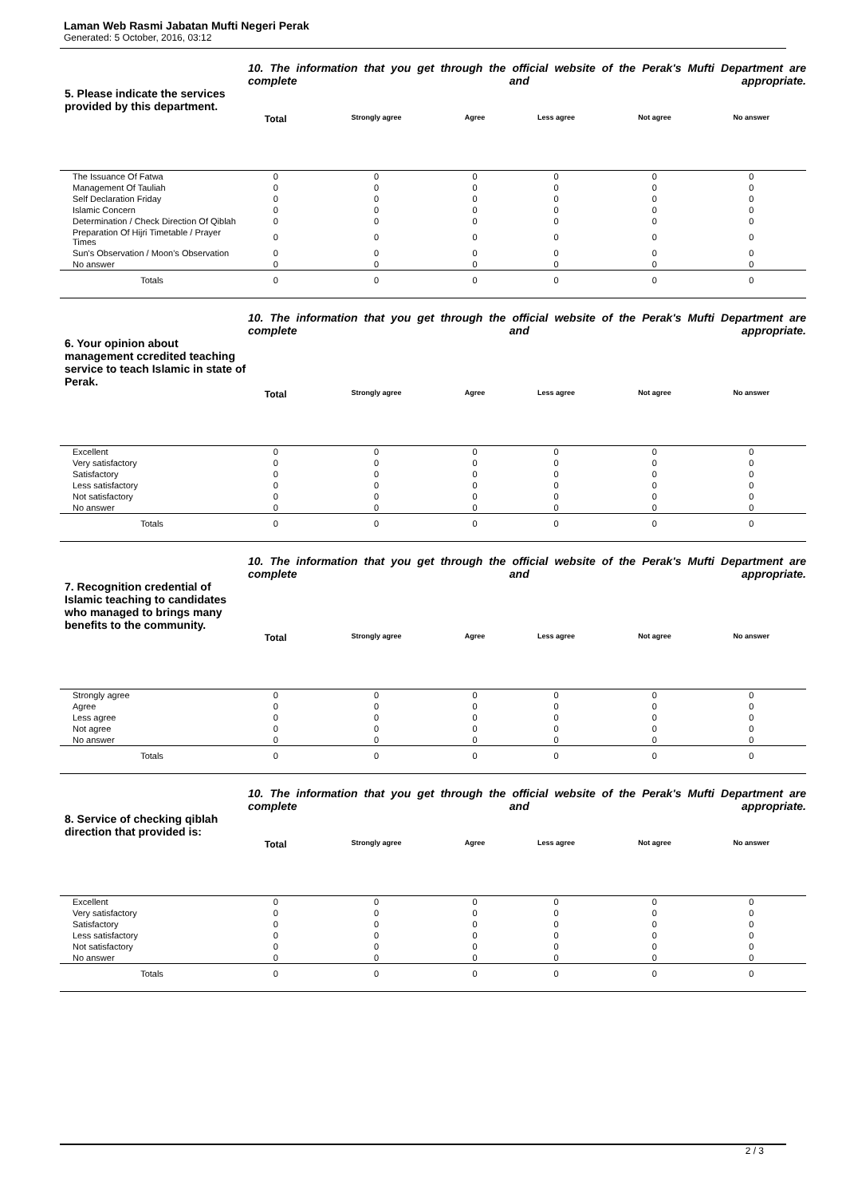Laman Web Rasmi Jabatan Mufti Negeri Perak
Generated: 5 October, 2016, 03:12
5. Please indicate the services provided by this department.
10. The information that you get through the official website of the Perak's Mufti Department are complete and appropriate.
| | Total | Strongly agree | Agree | Less agree | Not agree | No answer | |
| --- | --- | --- | --- | --- | --- | --- | --- |
| The Issuance Of Fatwa | 0 | 0 | 0 | 0 | 0 | 0 | |
| Management Of Tauliah | 0 | 0 | 0 | 0 | 0 | 0 | |
| Self Declaration Friday | 0 | 0 | 0 | 0 | 0 | 0 | |
| Islamic Concern | 0 | 0 | 0 | 0 | 0 | 0 | |
| Determination / Check Direction Of Qiblah | 0 | 0 | 0 | 0 | 0 | 0 | |
| Preparation Of Hijri Timetable / Prayer Times | 0 | 0 | 0 | 0 | 0 | 0 | |
| Sun's Observation / Moon's Observation | 0 | 0 | 0 | 0 | 0 | 0 | |
| No answer | 0 | 0 | 0 | 0 | 0 | 0 | |
| Totals | 0 | 0 | 0 | 0 | 0 | 0 | |
6. Your opinion about management ccredited teaching service to teach Islamic in state of Perak.
10. The information that you get through the official website of the Perak's Mufti Department are complete and appropriate.
| | Total | Strongly agree | Agree | Less agree | Not agree | No answer | |
| --- | --- | --- | --- | --- | --- | --- | --- |
| Excellent | 0 | 0 | 0 | 0 | 0 | 0 | |
| Very satisfactory | 0 | 0 | 0 | 0 | 0 | 0 | |
| Satisfactory | 0 | 0 | 0 | 0 | 0 | 0 | |
| Less satisfactory | 0 | 0 | 0 | 0 | 0 | 0 | |
| Not satisfactory | 0 | 0 | 0 | 0 | 0 | 0 | |
| No answer | 0 | 0 | 0 | 0 | 0 | 0 | |
| Totals | 0 | 0 | 0 | 0 | 0 | 0 | |
7. Recognition credential of Islamic teaching to candidates who managed to brings many benefits to the community.
10. The information that you get through the official website of the Perak's Mufti Department are complete and appropriate.
| | Total | Strongly agree | Agree | Less agree | Not agree | No answer | |
| --- | --- | --- | --- | --- | --- | --- | --- |
| Strongly agree | 0 | 0 | 0 | 0 | 0 | 0 | |
| Agree | 0 | 0 | 0 | 0 | 0 | 0 | |
| Less agree | 0 | 0 | 0 | 0 | 0 | 0 | |
| Not agree | 0 | 0 | 0 | 0 | 0 | 0 | |
| No answer | 0 | 0 | 0 | 0 | 0 | 0 | |
| Totals | 0 | 0 | 0 | 0 | 0 | 0 | |
8. Service of checking qiblah direction that provided is:
10. The information that you get through the official website of the Perak's Mufti Department are complete and appropriate.
| | Total | Strongly agree | Agree | Less agree | Not agree | No answer | |
| --- | --- | --- | --- | --- | --- | --- | --- |
| Excellent | 0 | 0 | 0 | 0 | 0 | 0 | |
| Very satisfactory | 0 | 0 | 0 | 0 | 0 | 0 | |
| Satisfactory | 0 | 0 | 0 | 0 | 0 | 0 | |
| Less satisfactory | 0 | 0 | 0 | 0 | 0 | 0 | |
| Not satisfactory | 0 | 0 | 0 | 0 | 0 | 0 | |
| No answer | 0 | 0 | 0 | 0 | 0 | 0 | |
| Totals | 0 | 0 | 0 | 0 | 0 | 0 | |
2 / 3